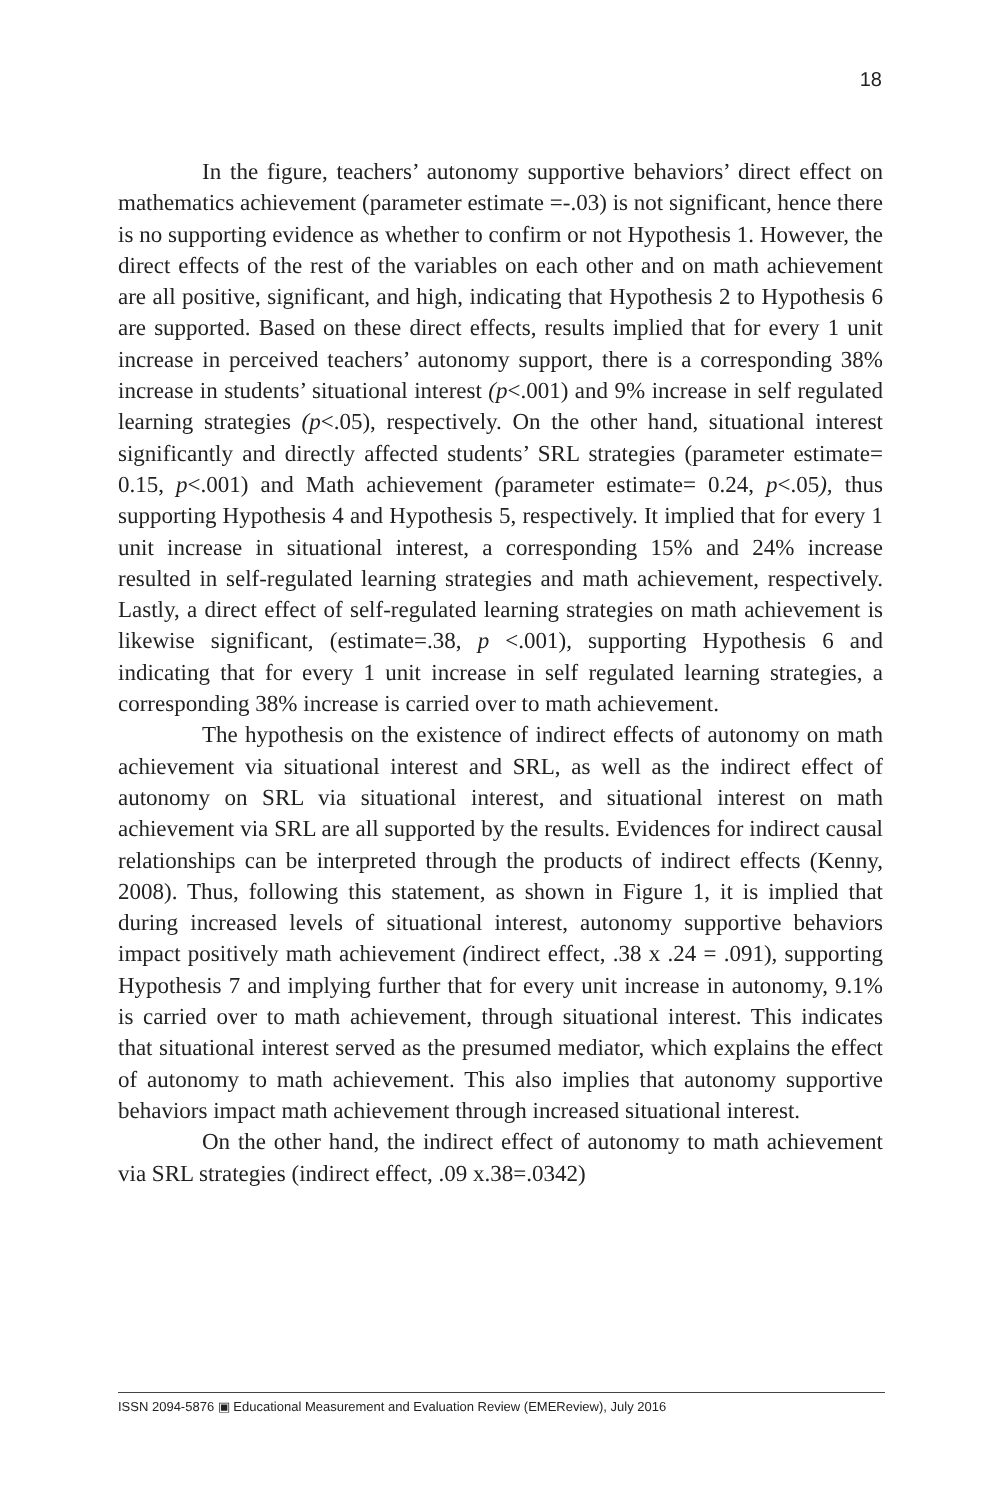18
In the figure, teachers’ autonomy supportive behaviors’ direct effect on mathematics achievement (parameter estimate =-.03) is not significant, hence there is no supporting evidence as whether to confirm or not Hypothesis 1. However, the direct effects of the rest of the variables on each other and on math achievement are all positive, significant, and high, indicating that Hypothesis 2 to Hypothesis 6 are supported. Based on these direct effects, results implied that for every 1 unit increase in perceived teachers’ autonomy support, there is a corresponding 38% increase in students’ situational interest (p<.001) and 9% increase in self regulated learning strategies (p<.05), respectively. On the other hand, situational interest significantly and directly affected students’ SRL strategies (parameter estimate= 0.15, p<.001) and Math achievement (parameter estimate= 0.24, p<.05), thus supporting Hypothesis 4 and Hypothesis 5, respectively. It implied that for every 1 unit increase in situational interest, a corresponding 15% and 24% increase resulted in self-regulated learning strategies and math achievement, respectively. Lastly, a direct effect of self-regulated learning strategies on math achievement is likewise significant, (estimate=.38, p <.001), supporting Hypothesis 6 and indicating that for every 1 unit increase in self regulated learning strategies, a corresponding 38% increase is carried over to math achievement.
The hypothesis on the existence of indirect effects of autonomy on math achievement via situational interest and SRL, as well as the indirect effect of autonomy on SRL via situational interest, and situational interest on math achievement via SRL are all supported by the results. Evidences for indirect causal relationships can be interpreted through the products of indirect effects (Kenny, 2008). Thus, following this statement, as shown in Figure 1, it is implied that during increased levels of situational interest, autonomy supportive behaviors impact positively math achievement (indirect effect, .38 x .24 = .091), supporting Hypothesis 7 and implying further that for every unit increase in autonomy, 9.1% is carried over to math achievement, through situational interest. This indicates that situational interest served as the presumed mediator, which explains the effect of autonomy to math achievement. This also implies that autonomy supportive behaviors impact math achievement through increased situational interest.
On the other hand, the indirect effect of autonomy to math achievement via SRL strategies (indirect effect, .09 x.38=.0342)
ISSN 2094-5876 ▣ Educational Measurement and Evaluation Review (EMEReview), July 2016